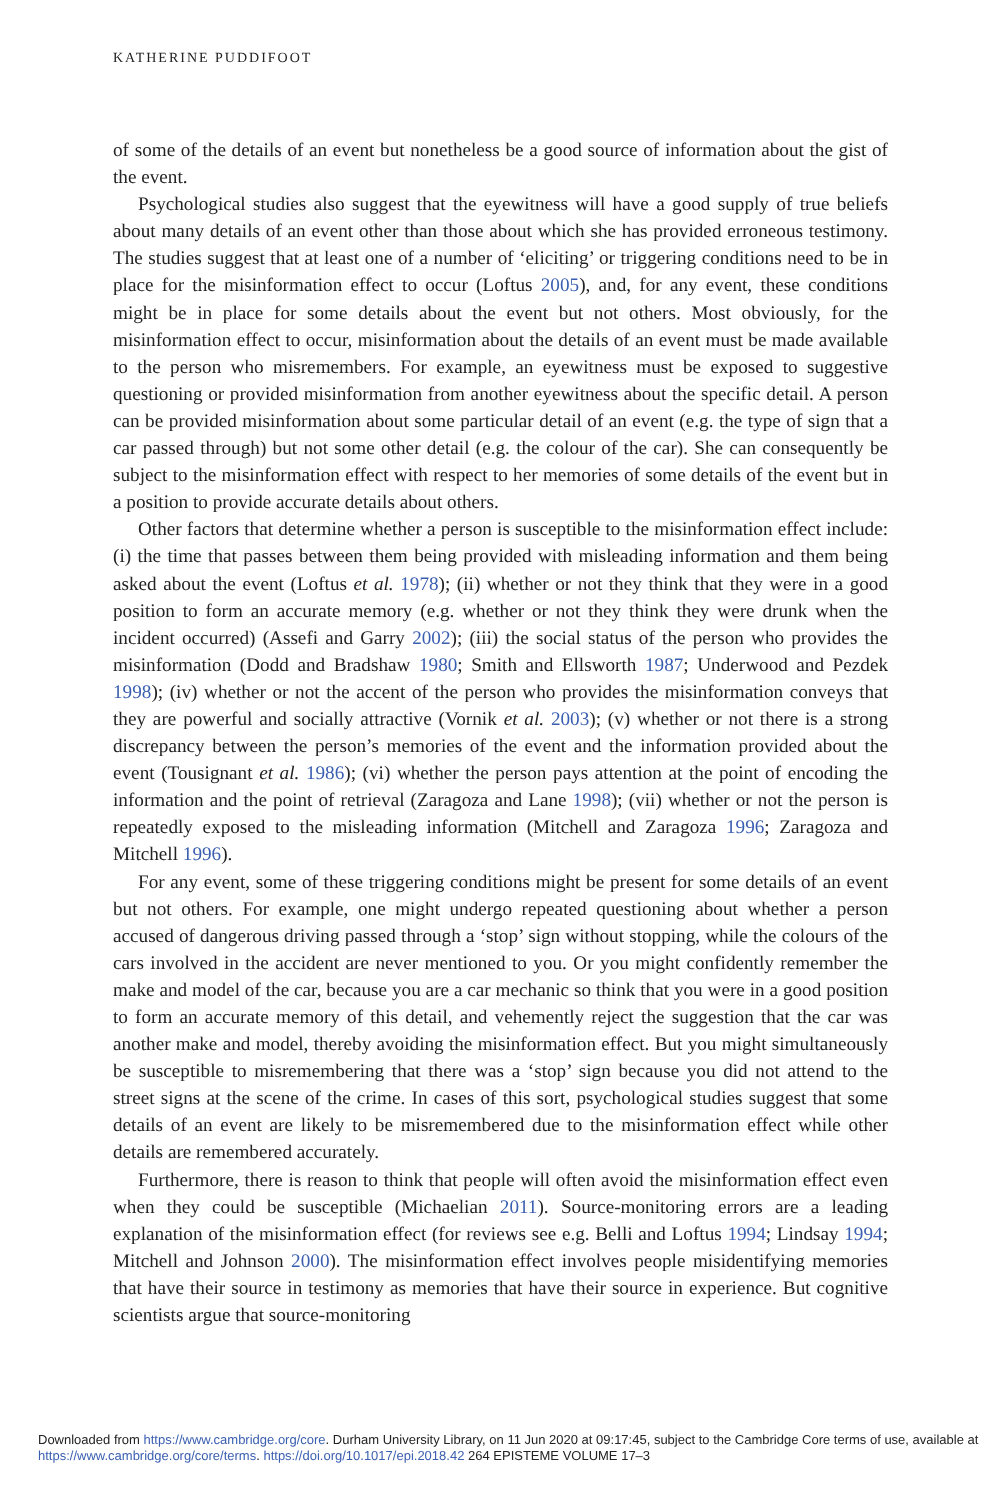KATHERINE PUDDIFOOT
of some of the details of an event but nonetheless be a good source of information about the gist of the event.
Psychological studies also suggest that the eyewitness will have a good supply of true beliefs about many details of an event other than those about which she has provided erroneous testimony. The studies suggest that at least one of a number of ‘eliciting’ or triggering conditions need to be in place for the misinformation effect to occur (Loftus 2005), and, for any event, these conditions might be in place for some details about the event but not others. Most obviously, for the misinformation effect to occur, misinformation about the details of an event must be made available to the person who misremembers. For example, an eyewitness must be exposed to suggestive questioning or provided misinformation from another eyewitness about the specific detail. A person can be provided misinformation about some particular detail of an event (e.g. the type of sign that a car passed through) but not some other detail (e.g. the colour of the car). She can consequently be subject to the misinformation effect with respect to her memories of some details of the event but in a position to provide accurate details about others.
Other factors that determine whether a person is susceptible to the misinformation effect include: (i) the time that passes between them being provided with misleading information and them being asked about the event (Loftus et al. 1978); (ii) whether or not they think that they were in a good position to form an accurate memory (e.g. whether or not they think they were drunk when the incident occurred) (Assefi and Garry 2002); (iii) the social status of the person who provides the misinformation (Dodd and Bradshaw 1980; Smith and Ellsworth 1987; Underwood and Pezdek 1998); (iv) whether or not the accent of the person who provides the misinformation conveys that they are powerful and socially attractive (Vornik et al. 2003); (v) whether or not there is a strong discrepancy between the person’s memories of the event and the information provided about the event (Tousignant et al. 1986); (vi) whether the person pays attention at the point of encoding the information and the point of retrieval (Zaragoza and Lane 1998); (vii) whether or not the person is repeatedly exposed to the misleading information (Mitchell and Zaragoza 1996; Zaragoza and Mitchell 1996).
For any event, some of these triggering conditions might be present for some details of an event but not others. For example, one might undergo repeated questioning about whether a person accused of dangerous driving passed through a ‘stop’ sign without stopping, while the colours of the cars involved in the accident are never mentioned to you. Or you might confidently remember the make and model of the car, because you are a car mechanic so think that you were in a good position to form an accurate memory of this detail, and vehemently reject the suggestion that the car was another make and model, thereby avoiding the misinformation effect. But you might simultaneously be susceptible to misremembering that there was a ‘stop’ sign because you did not attend to the street signs at the scene of the crime. In cases of this sort, psychological studies suggest that some details of an event are likely to be misremembered due to the misinformation effect while other details are remembered accurately.
Furthermore, there is reason to think that people will often avoid the misinformation effect even when they could be susceptible (Michaelian 2011). Source-monitoring errors are a leading explanation of the misinformation effect (for reviews see e.g. Belli and Loftus 1994; Lindsay 1994; Mitchell and Johnson 2000). The misinformation effect involves people misidentifying memories that have their source in testimony as memories that have their source in experience. But cognitive scientists argue that source-monitoring
Downloaded from https://www.cambridge.org/core. Durham University Library, on 11 Jun 2020 at 09:17:45, subject to the Cambridge Core terms of use, available at https://www.cambridge.org/core/terms. https://doi.org/10.1017/epi.2018.42 264 EPISTEME VOLUME 17–3